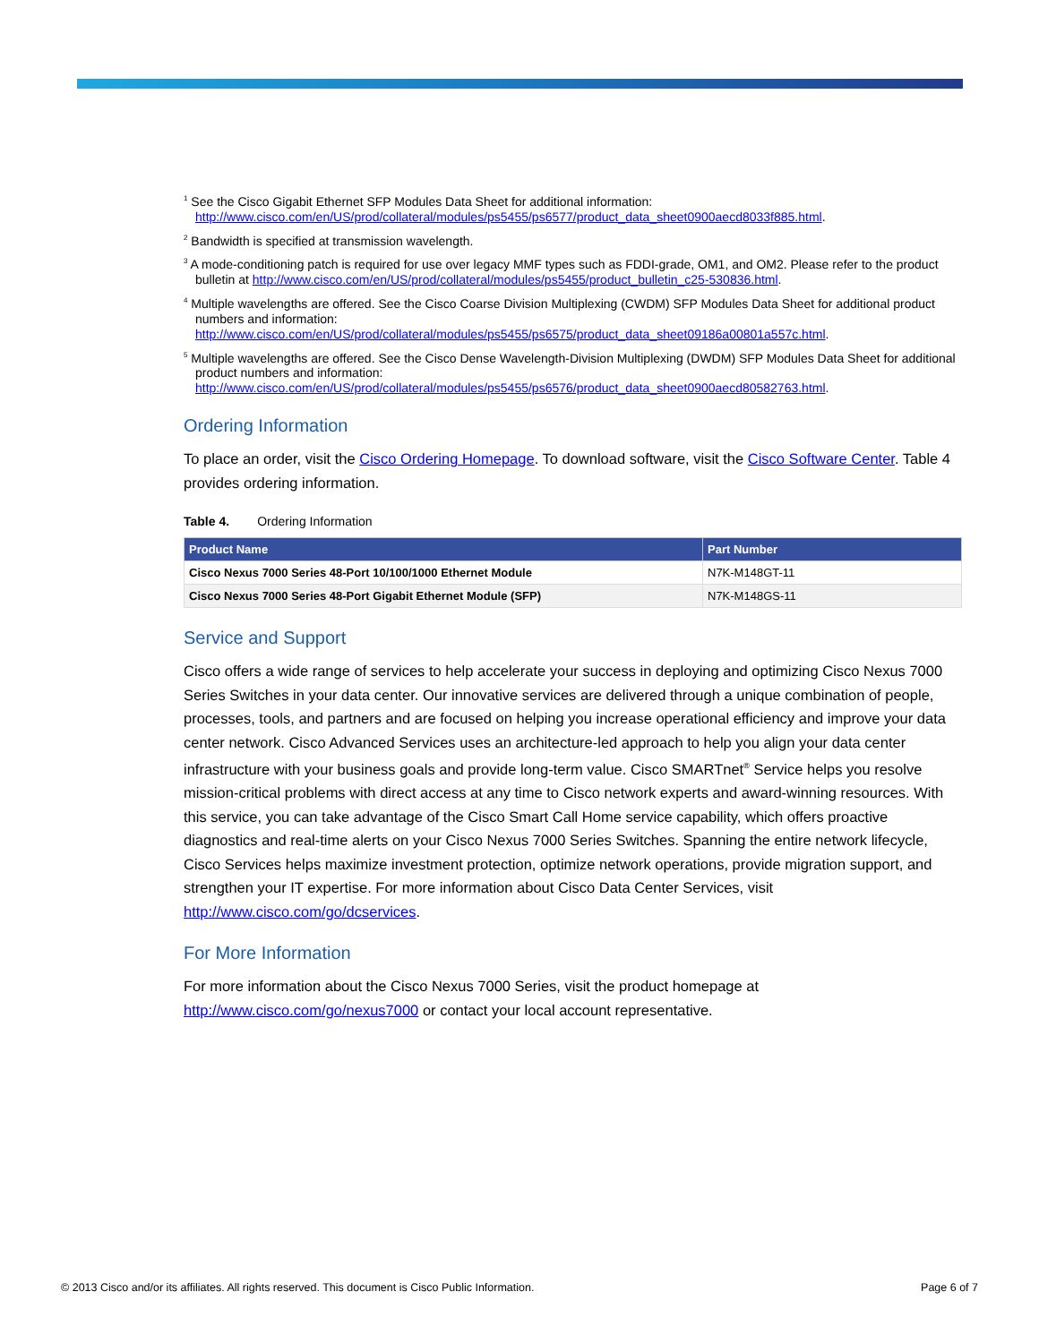<sup>1</sup> See the Cisco Gigabit Ethernet SFP Modules Data Sheet for additional information: http://www.cisco.com/en/US/prod/collateral/modules/ps5455/ps6577/product_data_sheet0900aecd8033f885.html.
<sup>2</sup> Bandwidth is specified at transmission wavelength.
<sup>3</sup> A mode-conditioning patch is required for use over legacy MMF types such as FDDI-grade, OM1, and OM2. Please refer to the product bulletin at http://www.cisco.com/en/US/prod/collateral/modules/ps5455/product_bulletin_c25-530836.html.
<sup>4</sup> Multiple wavelengths are offered. See the Cisco Coarse Division Multiplexing (CWDM) SFP Modules Data Sheet for additional product numbers and information: http://www.cisco.com/en/US/prod/collateral/modules/ps5455/ps6575/product_data_sheet09186a00801a557c.html.
<sup>5</sup> Multiple wavelengths are offered. See the Cisco Dense Wavelength-Division Multiplexing (DWDM) SFP Modules Data Sheet for additional product numbers and information: http://www.cisco.com/en/US/prod/collateral/modules/ps5455/ps6576/product_data_sheet0900aecd80582763.html.
Ordering Information
To place an order, visit the Cisco Ordering Homepage. To download software, visit the Cisco Software Center. Table 4 provides ordering information.
Table 4. Ordering Information
| Product Name | Part Number |
| --- | --- |
| Cisco Nexus 7000 Series 48-Port 10/100/1000 Ethernet Module | N7K-M148GT-11 |
| Cisco Nexus 7000 Series 48-Port Gigabit Ethernet Module (SFP) | N7K-M148GS-11 |
Service and Support
Cisco offers a wide range of services to help accelerate your success in deploying and optimizing Cisco Nexus 7000 Series Switches in your data center. Our innovative services are delivered through a unique combination of people, processes, tools, and partners and are focused on helping you increase operational efficiency and improve your data center network. Cisco Advanced Services uses an architecture-led approach to help you align your data center infrastructure with your business goals and provide long-term value. Cisco SMARTnet<sup>®</sup> Service helps you resolve mission-critical problems with direct access at any time to Cisco network experts and award-winning resources. With this service, you can take advantage of the Cisco Smart Call Home service capability, which offers proactive diagnostics and real-time alerts on your Cisco Nexus 7000 Series Switches. Spanning the entire network lifecycle, Cisco Services helps maximize investment protection, optimize network operations, provide migration support, and strengthen your IT expertise. For more information about Cisco Data Center Services, visit http://www.cisco.com/go/dcservices.
For More Information
For more information about the Cisco Nexus 7000 Series, visit the product homepage at
http://www.cisco.com/go/nexus7000 or contact your local account representative.
© 2013 Cisco and/or its affiliates. All rights reserved. This document is Cisco Public Information. Page 6 of 7